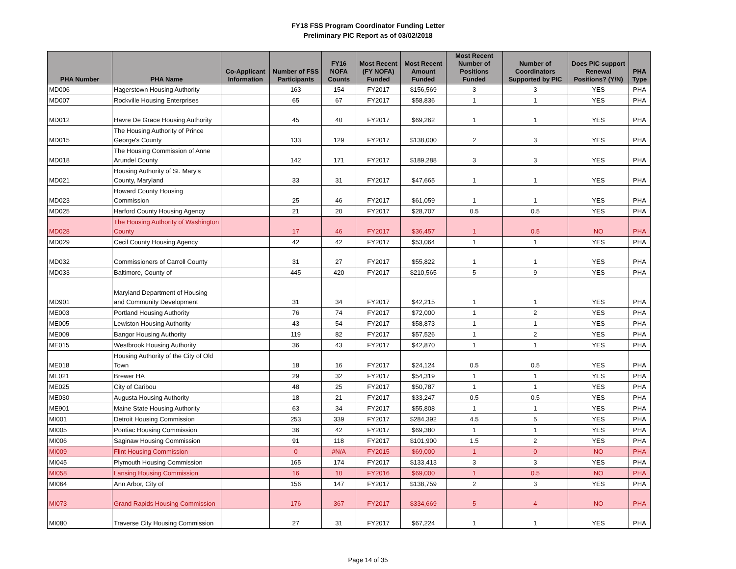FY18 FSS Program Coordinator Funding Letter
Preliminary PIC Report as of 03/02/2018
| PHA Number | PHA Name | Co-Applicant Information | Number of FSS Participants | FY16 NOFA Counts | Most Recent (FY NOFA) Funded | Most Recent Amount Funded | Most Recent Number of Positions Funded | Number of Coordinators Supported by PIC | Does PIC support Renewal Positions? (Y/N) | PHA Type |
| --- | --- | --- | --- | --- | --- | --- | --- | --- | --- | --- |
| MD006 | Hagerstown Housing Authority | | 163 | 154 | FY2017 | $156,569 | 3 | 3 | YES | PHA |
| MD007 | Rockville Housing Enterprises | | 65 | 67 | FY2017 | $58,836 | 1 | 1 | YES | PHA |
| MD012 | Havre De Grace Housing Authority | | 45 | 40 | FY2017 | $69,262 | 1 | 1 | YES | PHA |
| MD015 | The Housing Authority of Prince George's County | | 133 | 129 | FY2017 | $138,000 | 2 | 3 | YES | PHA |
| MD018 | The Housing Commission of Anne Arundel County | | 142 | 171 | FY2017 | $189,288 | 3 | 3 | YES | PHA |
| MD021 | Housing Authority of St. Mary's County, Maryland | | 33 | 31 | FY2017 | $47,665 | 1 | 1 | YES | PHA |
| MD023 | Howard County Housing Commission | | 25 | 46 | FY2017 | $61,059 | 1 | 1 | YES | PHA |
| MD025 | Harford County Housing Agency | | 21 | 20 | FY2017 | $28,707 | 0.5 | 0.5 | YES | PHA |
| MD028 | The Housing Authority of Washington County | | 17 | 46 | FY2017 | $36,457 | 1 | 0.5 | NO | PHA |
| MD029 | Cecil County Housing Agency | | 42 | 42 | FY2017 | $53,064 | 1 | 1 | YES | PHA |
| MD032 | Commissioners of Carroll County | | 31 | 27 | FY2017 | $55,822 | 1 | 1 | YES | PHA |
| MD033 | Baltimore, County of | | 445 | 420 | FY2017 | $210,565 | 5 | 9 | YES | PHA |
| MD901 | Maryland Department of Housing and Community Development | | 31 | 34 | FY2017 | $42,215 | 1 | 1 | YES | PHA |
| ME003 | Portland Housing Authority | | 76 | 74 | FY2017 | $72,000 | 1 | 2 | YES | PHA |
| ME005 | Lewiston Housing Authority | | 43 | 54 | FY2017 | $58,873 | 1 | 1 | YES | PHA |
| ME009 | Bangor Housing Authority | | 119 | 82 | FY2017 | $57,526 | 1 | 2 | YES | PHA |
| ME015 | Westbrook Housing Authority | | 36 | 43 | FY2017 | $42,870 | 1 | 1 | YES | PHA |
| ME018 | Housing Authority of the City of Old Town | | 18 | 16 | FY2017 | $24,124 | 0.5 | 0.5 | YES | PHA |
| ME021 | Brewer HA | | 29 | 32 | FY2017 | $54,319 | 1 | 1 | YES | PHA |
| ME025 | City of Caribou | | 48 | 25 | FY2017 | $50,787 | 1 | 1 | YES | PHA |
| ME030 | Augusta Housing Authority | | 18 | 21 | FY2017 | $33,247 | 0.5 | 0.5 | YES | PHA |
| ME901 | Maine State Housing Authority | | 63 | 34 | FY2017 | $55,808 | 1 | 1 | YES | PHA |
| MI001 | Detroit Housing Commission | | 253 | 339 | FY2017 | $284,392 | 4.5 | 5 | YES | PHA |
| MI005 | Pontiac Housing Commission | | 36 | 42 | FY2017 | $69,380 | 1 | 1 | YES | PHA |
| MI006 | Saginaw Housing Commission | | 91 | 118 | FY2017 | $101,900 | 1.5 | 2 | YES | PHA |
| MI009 | Flint Housing Commission | | 0 | #N/A | FY2015 | $69,000 | 1 | 0 | NO | PHA |
| MI045 | Plymouth Housing Commission | | 165 | 174 | FY2017 | $133,413 | 3 | 3 | YES | PHA |
| MI058 | Lansing Housing Commission | | 16 | 10 | FY2016 | $69,000 | 1 | 0.5 | NO | PHA |
| MI064 | Ann Arbor, City of | | 156 | 147 | FY2017 | $138,759 | 2 | 3 | YES | PHA |
| MI073 | Grand Rapids Housing Commission | | 176 | 367 | FY2017 | $334,669 | 5 | 4 | NO | PHA |
| MI080 | Traverse City Housing Commission | | 27 | 31 | FY2017 | $67,224 | 1 | 1 | YES | PHA |
Page 14 of 35